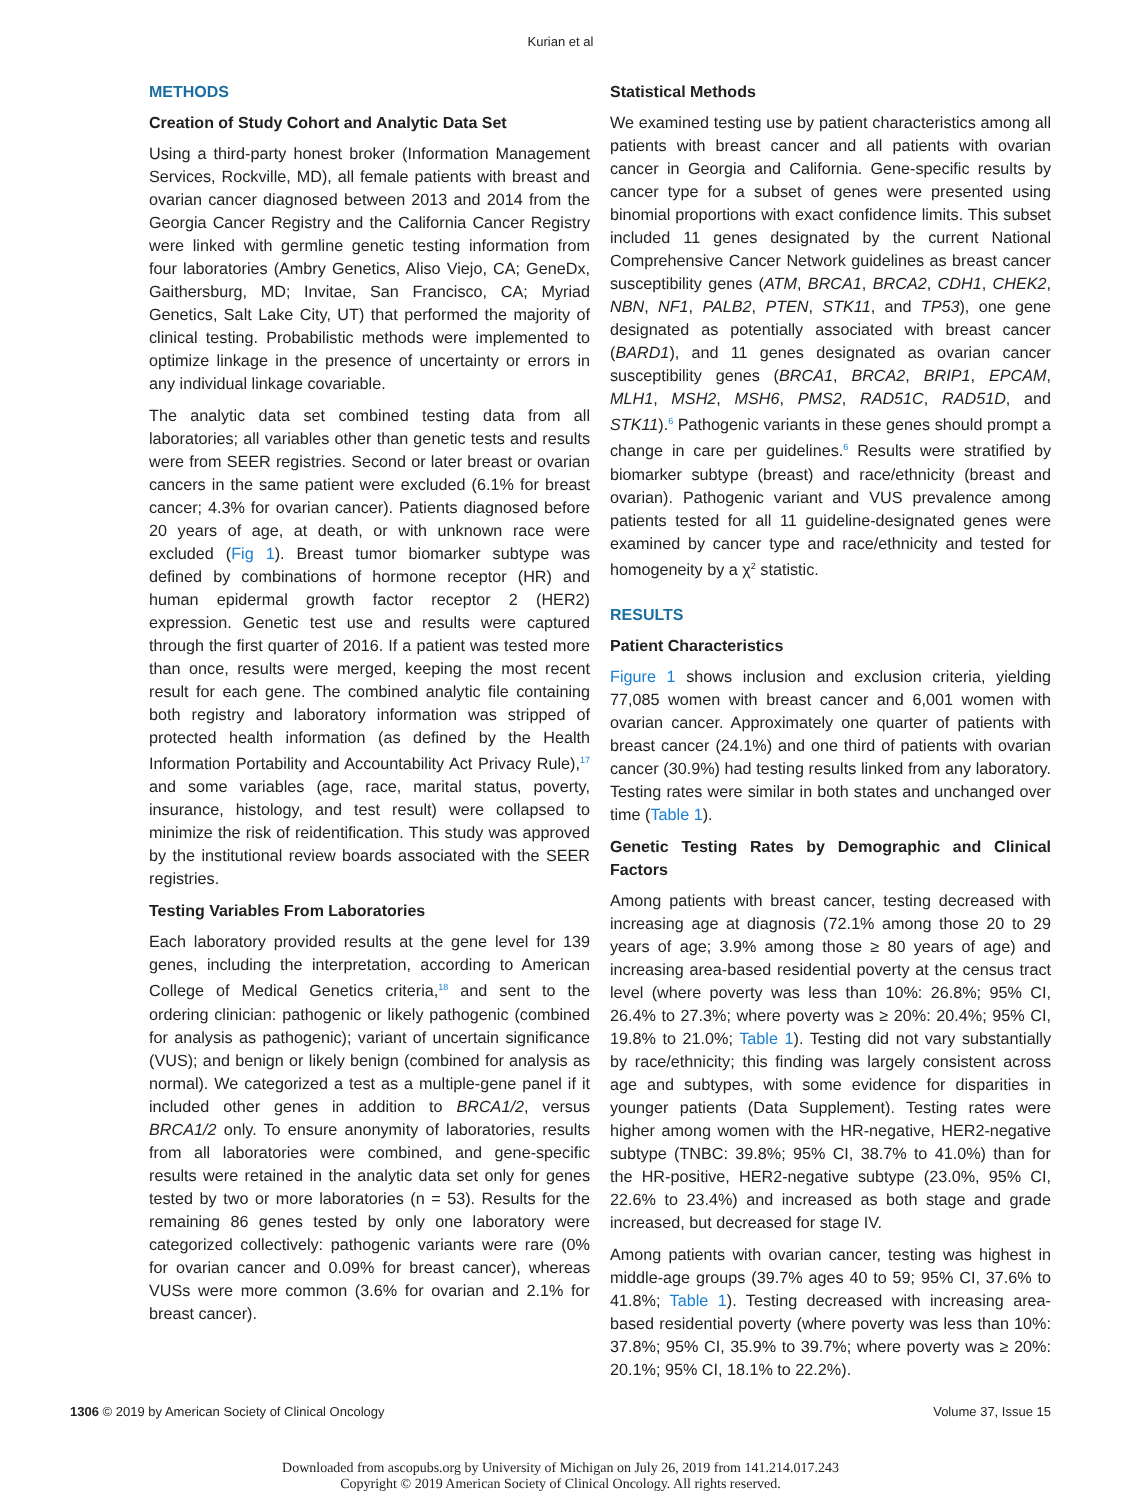Kurian et al
METHODS
Creation of Study Cohort and Analytic Data Set
Using a third-party honest broker (Information Management Services, Rockville, MD), all female patients with breast and ovarian cancer diagnosed between 2013 and 2014 from the Georgia Cancer Registry and the California Cancer Registry were linked with germline genetic testing information from four laboratories (Ambry Genetics, Aliso Viejo, CA; GeneDx, Gaithersburg, MD; Invitae, San Francisco, CA; Myriad Genetics, Salt Lake City, UT) that performed the majority of clinical testing. Probabilistic methods were implemented to optimize linkage in the presence of uncertainty or errors in any individual linkage covariable.
The analytic data set combined testing data from all laboratories; all variables other than genetic tests and results were from SEER registries. Second or later breast or ovarian cancers in the same patient were excluded (6.1% for breast cancer; 4.3% for ovarian cancer). Patients diagnosed before 20 years of age, at death, or with unknown race were excluded (Fig 1). Breast tumor biomarker subtype was defined by combinations of hormone receptor (HR) and human epidermal growth factor receptor 2 (HER2) expression. Genetic test use and results were captured through the first quarter of 2016. If a patient was tested more than once, results were merged, keeping the most recent result for each gene. The combined analytic file containing both registry and laboratory information was stripped of protected health information (as defined by the Health Information Portability and Accountability Act Privacy Rule),<sup>17</sup> and some variables (age, race, marital status, poverty, insurance, histology, and test result) were collapsed to minimize the risk of reidentification. This study was approved by the institutional review boards associated with the SEER registries.
Testing Variables From Laboratories
Each laboratory provided results at the gene level for 139 genes, including the interpretation, according to American College of Medical Genetics criteria,<sup>18</sup> and sent to the ordering clinician: pathogenic or likely pathogenic (combined for analysis as pathogenic); variant of uncertain significance (VUS); and benign or likely benign (combined for analysis as normal). We categorized a test as a multiple-gene panel if it included other genes in addition to BRCA1/2, versus BRCA1/2 only. To ensure anonymity of laboratories, results from all laboratories were combined, and gene-specific results were retained in the analytic data set only for genes tested by two or more laboratories (n = 53). Results for the remaining 86 genes tested by only one laboratory were categorized collectively: pathogenic variants were rare (0% for ovarian cancer and 0.09% for breast cancer), whereas VUSs were more common (3.6% for ovarian and 2.1% for breast cancer).
Statistical Methods
We examined testing use by patient characteristics among all patients with breast cancer and all patients with ovarian cancer in Georgia and California. Gene-specific results by cancer type for a subset of genes were presented using binomial proportions with exact confidence limits. This subset included 11 genes designated by the current National Comprehensive Cancer Network guidelines as breast cancer susceptibility genes (ATM, BRCA1, BRCA2, CDH1, CHEK2, NBN, NF1, PALB2, PTEN, STK11, and TP53), one gene designated as potentially associated with breast cancer (BARD1), and 11 genes designated as ovarian cancer susceptibility genes (BRCA1, BRCA2, BRIP1, EPCAM, MLH1, MSH2, MSH6, PMS2, RAD51C, RAD51D, and STK11).<sup>6</sup> Pathogenic variants in these genes should prompt a change in care per guidelines.<sup>6</sup> Results were stratified by biomarker subtype (breast) and race/ethnicity (breast and ovarian). Pathogenic variant and VUS prevalence among patients tested for all 11 guideline-designated genes were examined by cancer type and race/ethnicity and tested for homogeneity by a χ<sup>2</sup> statistic.
RESULTS
Patient Characteristics
Figure 1 shows inclusion and exclusion criteria, yielding 77,085 women with breast cancer and 6,001 women with ovarian cancer. Approximately one quarter of patients with breast cancer (24.1%) and one third of patients with ovarian cancer (30.9%) had testing results linked from any laboratory. Testing rates were similar in both states and unchanged over time (Table 1).
Genetic Testing Rates by Demographic and Clinical Factors
Among patients with breast cancer, testing decreased with increasing age at diagnosis (72.1% among those 20 to 29 years of age; 3.9% among those ≥ 80 years of age) and increasing area-based residential poverty at the census tract level (where poverty was less than 10%: 26.8%; 95% CI, 26.4% to 27.3%; where poverty was ≥ 20%: 20.4%; 95% CI, 19.8% to 21.0%; Table 1). Testing did not vary substantially by race/ethnicity; this finding was largely consistent across age and subtypes, with some evidence for disparities in younger patients (Data Supplement). Testing rates were higher among women with the HR-negative, HER2-negative subtype (TNBC: 39.8%; 95% CI, 38.7% to 41.0%) than for the HR-positive, HER2-negative subtype (23.0%, 95% CI, 22.6% to 23.4%) and increased as both stage and grade increased, but decreased for stage IV.
Among patients with ovarian cancer, testing was highest in middle-age groups (39.7% ages 40 to 59; 95% CI, 37.6% to 41.8%; Table 1). Testing decreased with increasing area-based residential poverty (where poverty was less than 10%: 37.8%; 95% CI, 35.9% to 39.7%; where poverty was ≥ 20%: 20.1%; 95% CI, 18.1% to 22.2%).
1306 © 2019 by American Society of Clinical Oncology Volume 37, Issue 15
Downloaded from ascopubs.org by University of Michigan on July 26, 2019 from 141.214.017.243
Copyright © 2019 American Society of Clinical Oncology. All rights reserved.